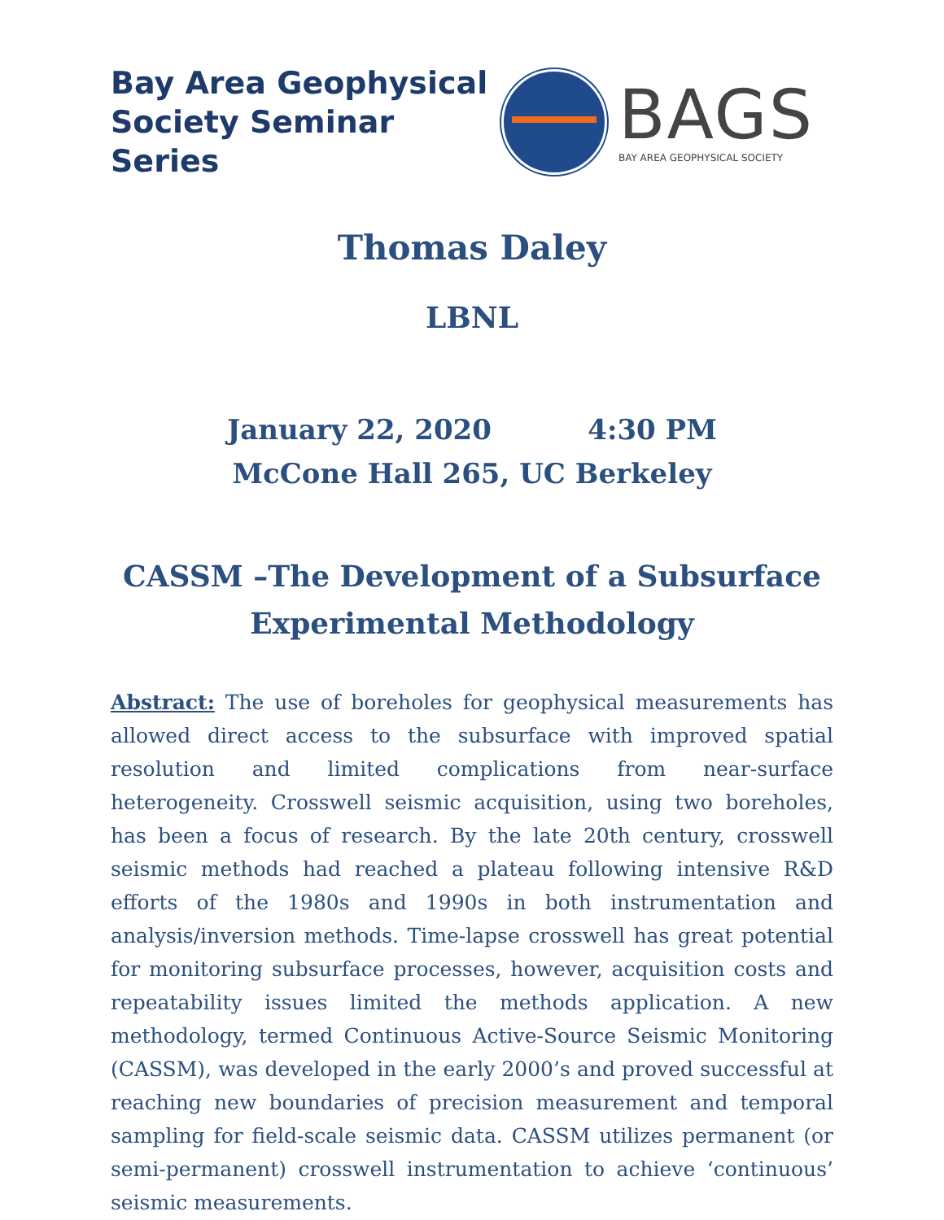Bay Area Geophysical
Society Seminar Series
BAGS
BAY AREA GEOPHYSICAL SOCIETY
Thomas Daley
LBNL
January 22, 2020 4:30 PM
McCone Hall 265, UC Berkeley
CASSM –The Development of a Subsurface
Experimental Methodology
Abstract: The use of boreholes for geophysical measurements has allowed direct access to the subsurface with improved spatial resolution and limited complications from near-surface heterogeneity. Crosswell seismic acquisition, using two boreholes, has been a focus of research. By the late 20th century, crosswell seismic methods had reached a plateau following intensive R&D efforts of the 1980s and 1990s in both instrumentation and analysis/inversion methods. Time-lapse crosswell has great potential for monitoring subsurface processes, however, acquisition costs and repeatability issues limited the methods application. A new methodology, termed Continuous Active-Source Seismic Monitoring (CASSM), was developed in the early 2000’s and proved successful at reaching new boundaries of precision measurement and temporal sampling for field-scale seismic data. CASSM utilizes permanent (or semi-permanent) crosswell instrumentation to achieve ‘continuous’ seismic measurements.